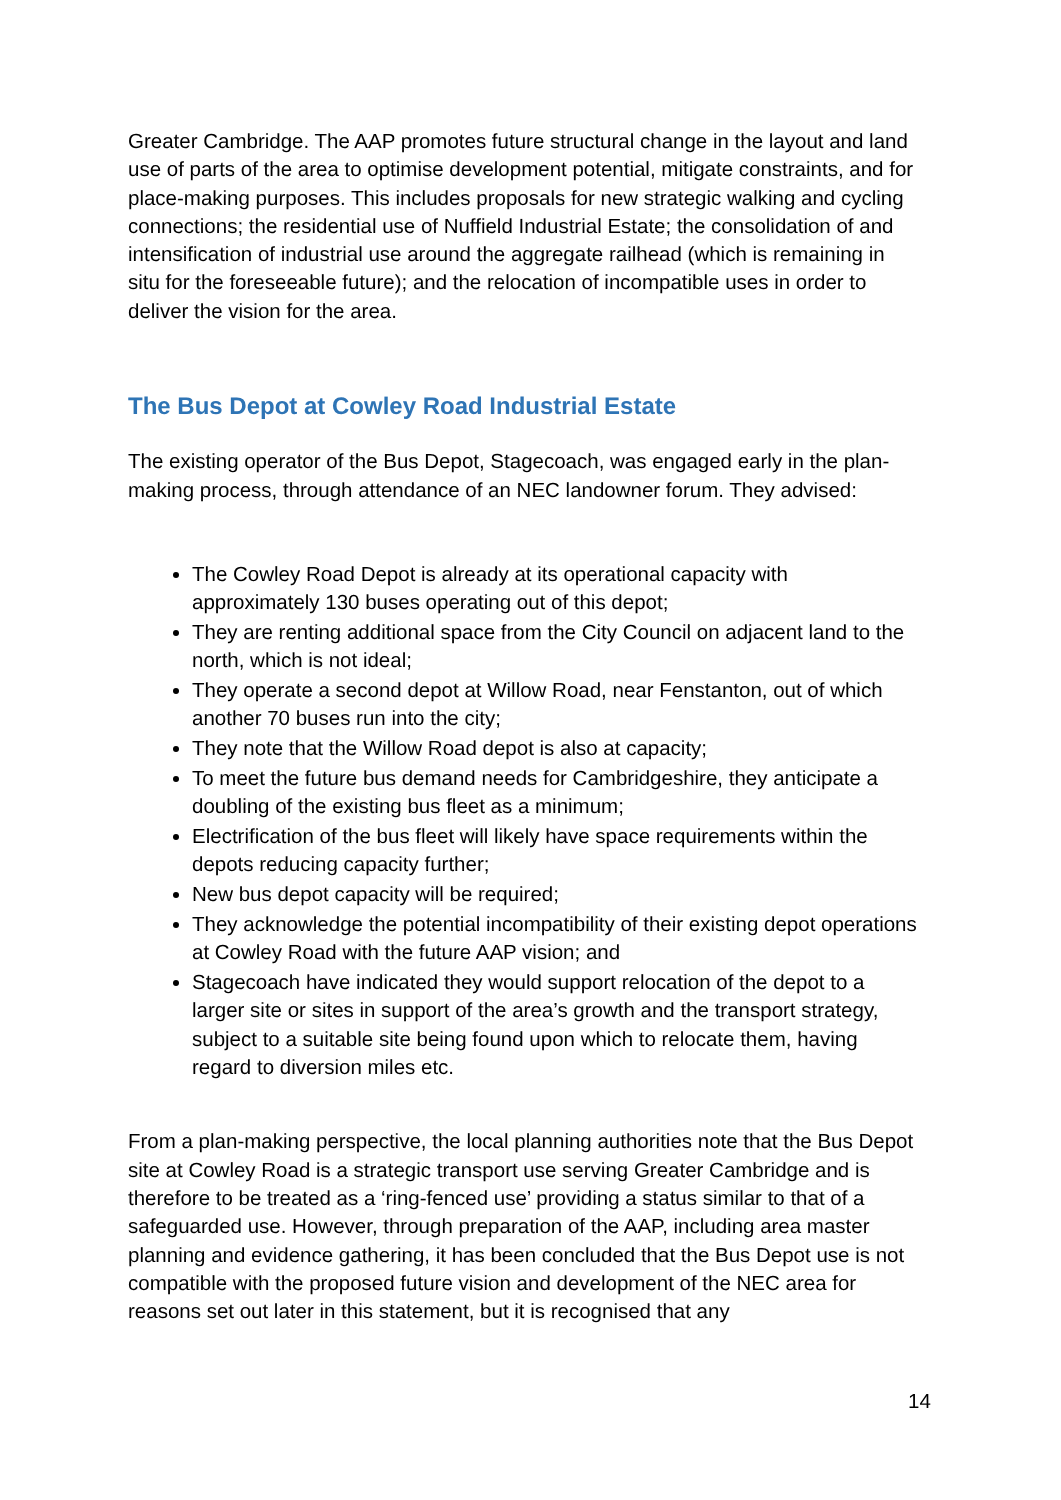Greater Cambridge. The AAP promotes future structural change in the layout and land use of parts of the area to optimise development potential, mitigate constraints, and for place-making purposes. This includes proposals for new strategic walking and cycling connections; the residential use of Nuffield Industrial Estate; the consolidation of and intensification of industrial use around the aggregate railhead (which is remaining in situ for the foreseeable future); and the relocation of incompatible uses in order to deliver the vision for the area.
The Bus Depot at Cowley Road Industrial Estate
The existing operator of the Bus Depot, Stagecoach, was engaged early in the plan-making process, through attendance of an NEC landowner forum. They advised:
The Cowley Road Depot is already at its operational capacity with approximately 130 buses operating out of this depot;
They are renting additional space from the City Council on adjacent land to the north, which is not ideal;
They operate a second depot at Willow Road, near Fenstanton, out of which another 70 buses run into the city;
They note that the Willow Road depot is also at capacity;
To meet the future bus demand needs for Cambridgeshire, they anticipate a doubling of the existing bus fleet as a minimum;
Electrification of the bus fleet will likely have space requirements within the depots reducing capacity further;
New bus depot capacity will be required;
They acknowledge the potential incompatibility of their existing depot operations at Cowley Road with the future AAP vision; and
Stagecoach have indicated they would support relocation of the depot to a larger site or sites in support of the area’s growth and the transport strategy, subject to a suitable site being found upon which to relocate them, having regard to diversion miles etc.
From a plan-making perspective, the local planning authorities note that the Bus Depot site at Cowley Road is a strategic transport use serving Greater Cambridge and is therefore to be treated as a ‘ring-fenced use’ providing a status similar to that of a safeguarded use. However, through preparation of the AAP, including area master planning and evidence gathering, it has been concluded that the Bus Depot use is not compatible with the proposed future vision and development of the NEC area for reasons set out later in this statement, but it is recognised that any
14